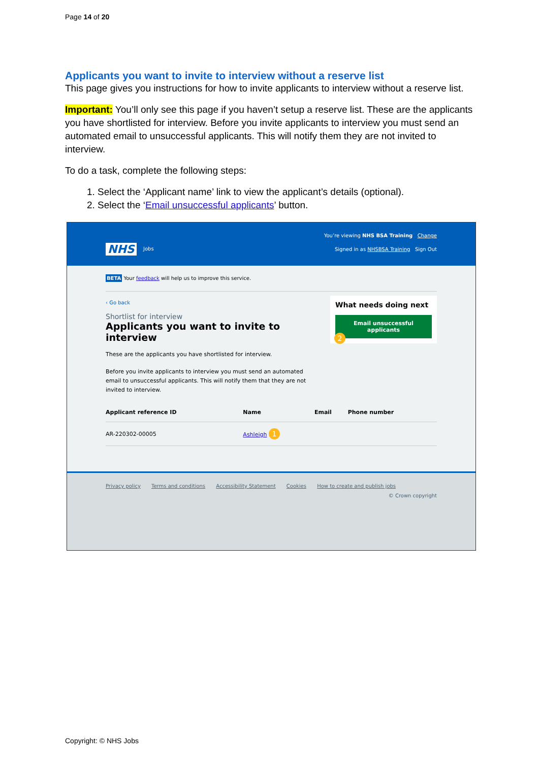Page 14 of 20
Applicants you want to invite to interview without a reserve list
This page gives you instructions for how to invite applicants to interview without a reserve list.
Important: You’ll only see this page if you haven’t setup a reserve list. These are the applicants you have shortlisted for interview. Before you invite applicants to interview you must send an automated email to unsuccessful applicants. This will notify them they are not invited to interview.
To do a task, complete the following steps:
1. Select the ‘Applicant name’ link to view the applicant’s details (optional).
2. Select the ‘Email unsuccessful applicants’ button.
You’re viewing NHS BSA Training Change
NHS Jobs
Signed in as NHSBSA Training Sign Out
BETA Your feedback will help us to improve this service.
What needs doing next
Email unsuccessful applicants
2
‹ Go back
Shortlist for interview
Applicants you want to invite to interview
These are the applicants you have shortlisted for interview.
Before you invite applicants to interview you must send an automated email to unsuccessful applicants. This will notify them that they are not invited to interview.
| Applicant reference ID | Name | Email | Phone number |
| --- | --- | --- | --- |
| AR-220302-00005 | Ashleigh 1 | | |
Privacy policy Terms and conditions Accessibility Statement Cookies How to create and publish jobs
© Crown copyright
Copyright: © NHS Jobs